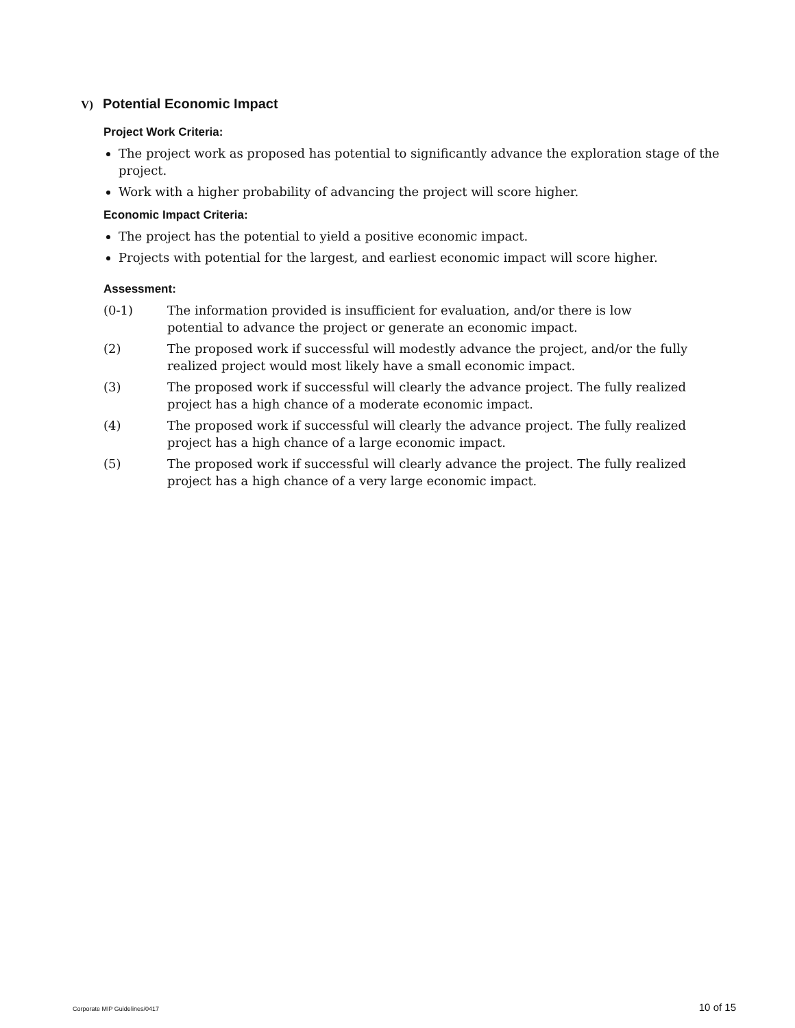V) Potential Economic Impact
Project Work Criteria:
The project work as proposed has potential to significantly advance the exploration stage of the project.
Work with a higher probability of advancing the project will score higher.
Economic Impact Criteria:
The project has the potential to yield a positive economic impact.
Projects with potential for the largest, and earliest economic impact will score higher.
Assessment:
(0-1) The information provided is insufficient for evaluation, and/or there is low
potential to advance the project or generate an economic impact.
(2) The proposed work if successful will modestly advance the project, and/or the fully realized project would most likely have a small economic impact.
(3) The proposed work if successful will clearly the advance project. The fully realized project has a high chance of a moderate economic impact.
(4) The proposed work if successful will clearly the advance project. The fully realized project has a high chance of a large economic impact.
(5) The proposed work if successful will clearly advance the project. The fully realized project has a high chance of a very large economic impact.
Corporate MIP Guidelines/0417 10 of 15